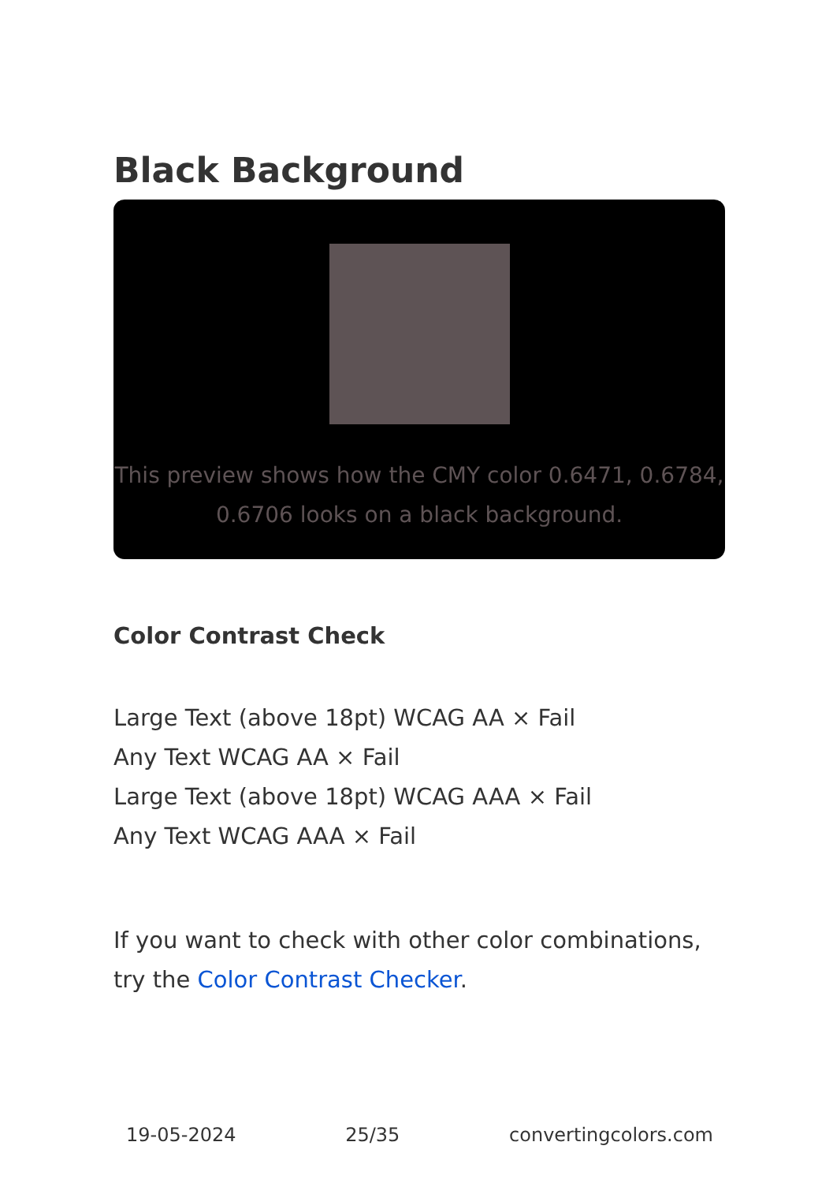Black Background
This preview shows how the CMY color 0.6471, 0.6784, 0.6706 looks on a black background.
Color Contrast Check
Large Text (above 18pt) WCAG AA × Fail
Any Text WCAG AA × Fail
Large Text (above 18pt) WCAG AAA × Fail
Any Text WCAG AAA × Fail
If you want to check with other color combinations, try the Color Contrast Checker.
19-05-2024 25/35 convertingcolors.com